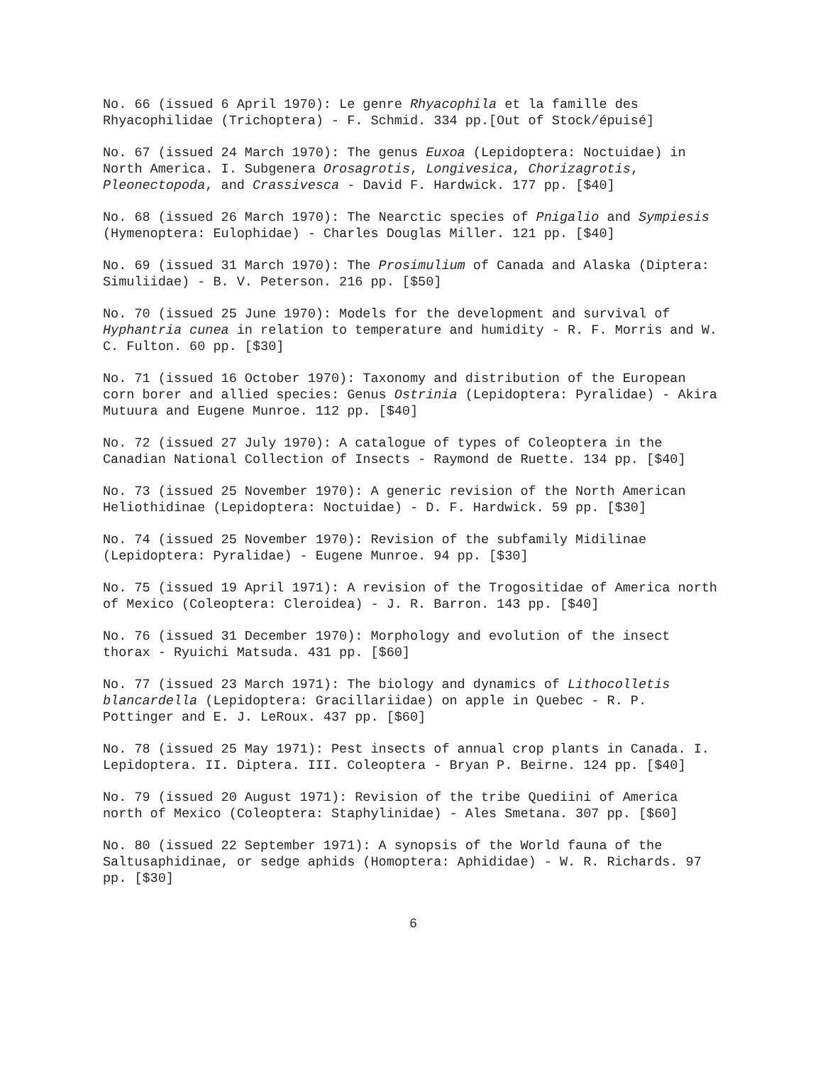No. 66 (issued 6 April 1970): Le genre Rhyacophila et la famille des Rhyacophilidae (Trichoptera) - F. Schmid. 334 pp.[Out of Stock/épuisé]
No. 67 (issued 24 March 1970): The genus Euxoa (Lepidoptera: Noctuidae) in North America. I. Subgenera Orosagrotis, Longivesica, Chorizagrotis, Pleonectopoda, and Crassivesca - David F. Hardwick. 177 pp. [$40]
No. 68 (issued 26 March 1970): The Nearctic species of Pnigalio and Sympiesis (Hymenoptera: Eulophidae) - Charles Douglas Miller. 121 pp. [$40]
No. 69 (issued 31 March 1970): The Prosimulium of Canada and Alaska (Diptera: Simuliidae) - B. V. Peterson. 216 pp. [$50]
No. 70 (issued 25 June 1970): Models for the development and survival of Hyphantria cunea in relation to temperature and humidity - R. F. Morris and W. C. Fulton. 60 pp. [$30]
No. 71 (issued 16 October 1970): Taxonomy and distribution of the European corn borer and allied species: Genus Ostrinia (Lepidoptera: Pyralidae) - Akira Mutuura and Eugene Munroe. 112 pp. [$40]
No. 72 (issued 27 July 1970): A catalogue of types of Coleoptera in the Canadian National Collection of Insects - Raymond de Ruette. 134 pp. [$40]
No. 73 (issued 25 November 1970): A generic revision of the North American Heliothidinae (Lepidoptera: Noctuidae) - D. F. Hardwick. 59 pp. [$30]
No. 74 (issued 25 November 1970): Revision of the subfamily Midilinae (Lepidoptera: Pyralidae) - Eugene Munroe. 94 pp. [$30]
No. 75 (issued 19 April 1971): A revision of the Trogositidae of America north of Mexico (Coleoptera: Cleroidea) - J. R. Barron. 143 pp. [$40]
No. 76 (issued 31 December 1970): Morphology and evolution of the insect thorax - Ryuichi Matsuda. 431 pp. [$60]
No. 77 (issued 23 March 1971): The biology and dynamics of Lithocolletis blancardella (Lepidoptera: Gracillariidae) on apple in Quebec - R. P. Pottinger and E. J. LeRoux. 437 pp. [$60]
No. 78 (issued 25 May 1971): Pest insects of annual crop plants in Canada. I. Lepidoptera. II. Diptera. III. Coleoptera - Bryan P. Beirne. 124 pp. [$40]
No. 79 (issued 20 August 1971): Revision of the tribe Quediini of America north of Mexico (Coleoptera: Staphylinidae) - Ales Smetana. 307 pp. [$60]
No. 80 (issued 22 September 1971): A synopsis of the World fauna of the Saltusaphidinae, or sedge aphids (Homoptera: Aphididae) - W. R. Richards. 97 pp. [$30]
6